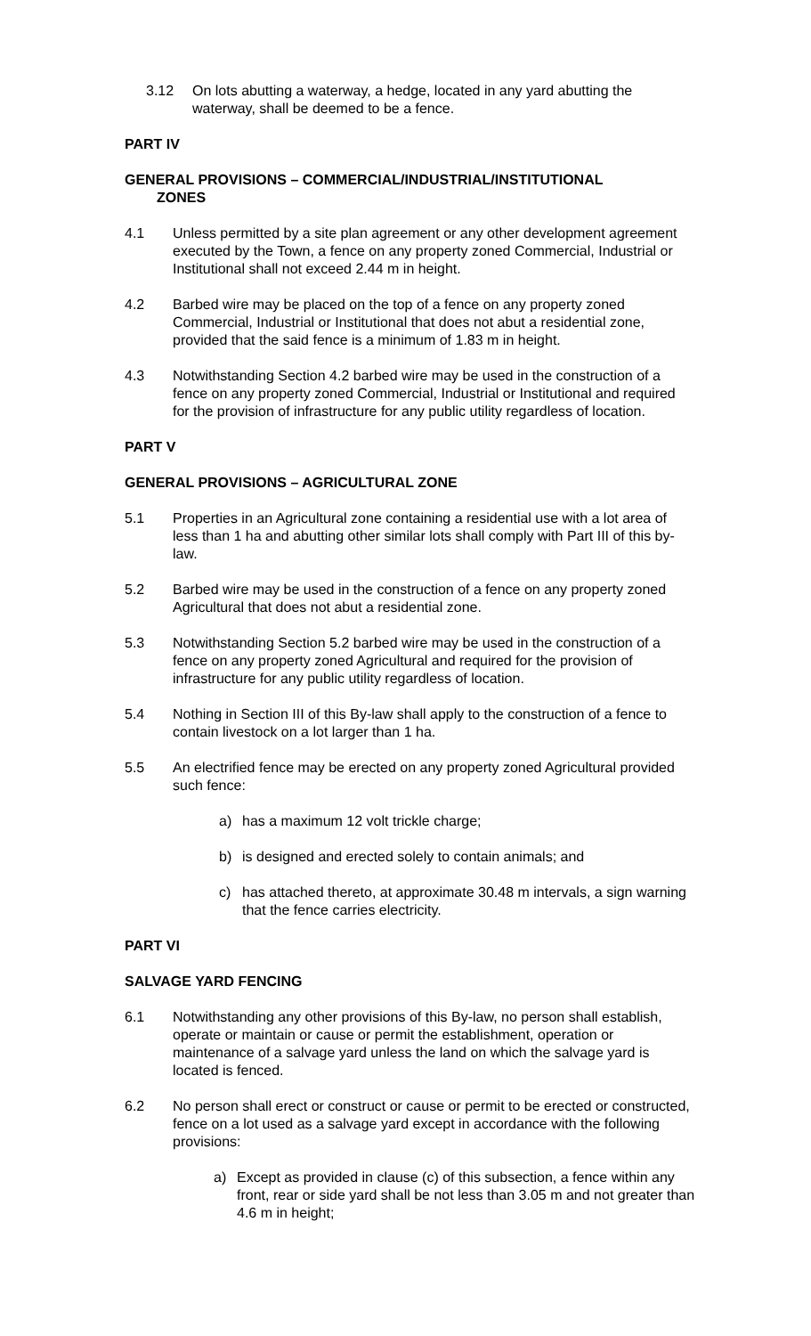3.12 On lots abutting a waterway, a hedge, located in any yard abutting the waterway, shall be deemed to be a fence.
PART IV
GENERAL PROVISIONS – COMMERCIAL/INDUSTRIAL/INSTITUTIONAL
ZONES
4.1 Unless permitted by a site plan agreement or any other development agreement executed by the Town, a fence on any property zoned Commercial, Industrial or Institutional shall not exceed 2.44 m in height.
4.2 Barbed wire may be placed on the top of a fence on any property zoned Commercial, Industrial or Institutional that does not abut a residential zone, provided that the said fence is a minimum of 1.83 m in height.
4.3 Notwithstanding Section 4.2 barbed wire may be used in the construction of a fence on any property zoned Commercial, Industrial or Institutional and required for the provision of infrastructure for any public utility regardless of location.
PART V
GENERAL PROVISIONS – AGRICULTURAL ZONE
5.1 Properties in an Agricultural zone containing a residential use with a lot area of less than 1 ha and abutting other similar lots shall comply with Part III of this by-law.
5.2 Barbed wire may be used in the construction of a fence on any property zoned Agricultural that does not abut a residential zone.
5.3 Notwithstanding Section 5.2 barbed wire may be used in the construction of a fence on any property zoned Agricultural and required for the provision of infrastructure for any public utility regardless of location.
5.4 Nothing in Section III of this By-law shall apply to the construction of a fence to contain livestock on a lot larger than 1 ha.
5.5 An electrified fence may be erected on any property zoned Agricultural provided such fence:
a) has a maximum 12 volt trickle charge;
b) is designed and erected solely to contain animals; and
c) has attached thereto, at approximate 30.48 m intervals, a sign warning that the fence carries electricity.
PART VI
SALVAGE YARD FENCING
6.1 Notwithstanding any other provisions of this By-law, no person shall establish, operate or maintain or cause or permit the establishment, operation or maintenance of a salvage yard unless the land on which the salvage yard is located is fenced.
6.2 No person shall erect or construct or cause or permit to be erected or constructed, fence on a lot used as a salvage yard except in accordance with the following provisions:
a) Except as provided in clause (c) of this subsection, a fence within any front, rear or side yard shall be not less than 3.05 m and not greater than 4.6 m in height;